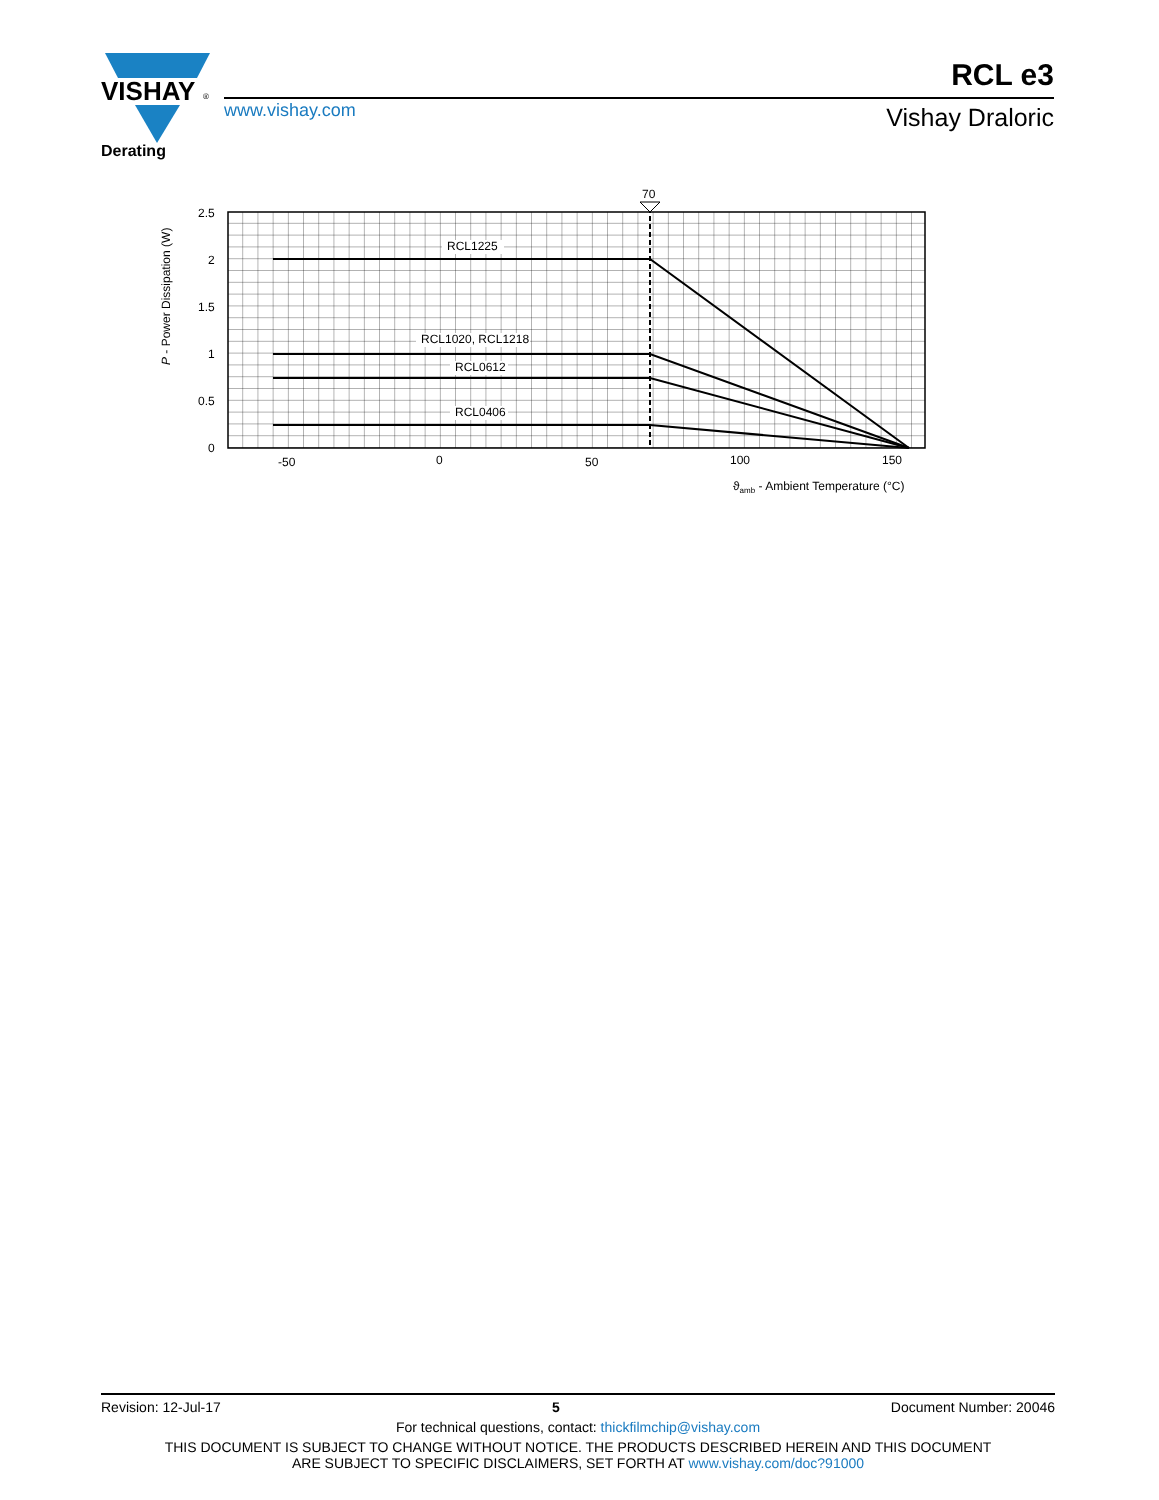VISHAY
®
www.vishay.com
RCL e3
Vishay Draloric
Derating
70
RCL1225
RCL1020, RCL1218
RCL0612
RCL0406
2.5
2
1.5
1
0.5
0
-50
0
50
100
150
ϑamb - Ambient Temperature (°C)
P - Power Dissipation (W)
Revision: 12-Jul-17 5 Document Number: 20046
For technical questions, contact: thickfilmchip@vishay.com
THIS DOCUMENT IS SUBJECT TO CHANGE WITHOUT NOTICE. THE PRODUCTS DESCRIBED HEREIN AND THIS DOCUMENT
ARE SUBJECT TO SPECIFIC DISCLAIMERS, SET FORTH AT www.vishay.com/doc?91000